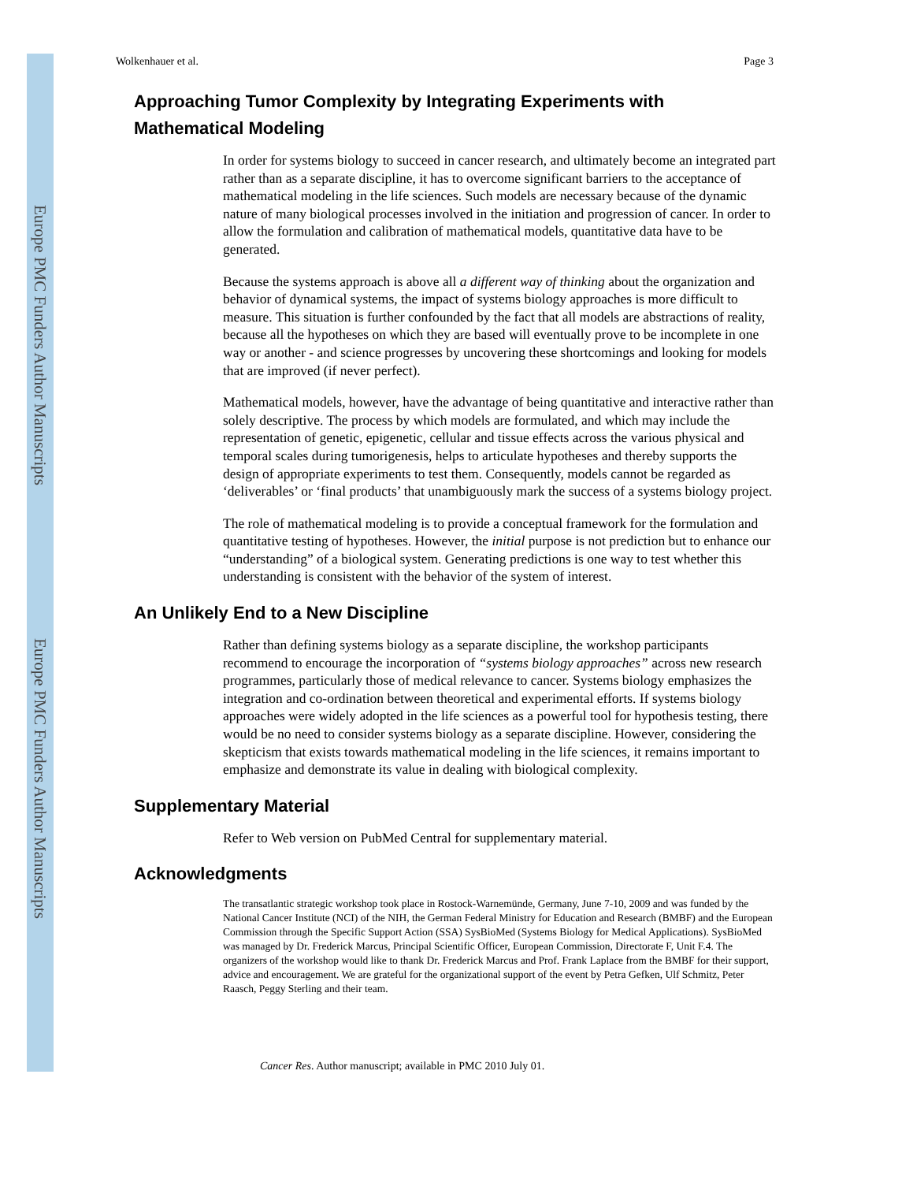Europe PMC Funders Author Manuscripts
Europe PMC Funders Author Manuscripts
Wolkenhauer et al. Page 3
Approaching Tumor Complexity by Integrating Experiments with Mathematical Modeling
In order for systems biology to succeed in cancer research, and ultimately become an integrated part rather than as a separate discipline, it has to overcome significant barriers to the acceptance of mathematical modeling in the life sciences. Such models are necessary because of the dynamic nature of many biological processes involved in the initiation and progression of cancer. In order to allow the formulation and calibration of mathematical models, quantitative data have to be generated.
Because the systems approach is above all a different way of thinking about the organization and behavior of dynamical systems, the impact of systems biology approaches is more difficult to measure. This situation is further confounded by the fact that all models are abstractions of reality, because all the hypotheses on which they are based will eventually prove to be incomplete in one way or another - and science progresses by uncovering these shortcomings and looking for models that are improved (if never perfect).
Mathematical models, however, have the advantage of being quantitative and interactive rather than solely descriptive. The process by which models are formulated, and which may include the representation of genetic, epigenetic, cellular and tissue effects across the various physical and temporal scales during tumorigenesis, helps to articulate hypotheses and thereby supports the design of appropriate experiments to test them. Consequently, models cannot be regarded as ‘deliverables’ or ‘final products’ that unambiguously mark the success of a systems biology project.
The role of mathematical modeling is to provide a conceptual framework for the formulation and quantitative testing of hypotheses. However, the initial purpose is not prediction but to enhance our “understanding” of a biological system. Generating predictions is one way to test whether this understanding is consistent with the behavior of the system of interest.
An Unlikely End to a New Discipline
Rather than defining systems biology as a separate discipline, the workshop participants recommend to encourage the incorporation of “systems biology approaches” across new research programmes, particularly those of medical relevance to cancer. Systems biology emphasizes the integration and co-ordination between theoretical and experimental efforts. If systems biology approaches were widely adopted in the life sciences as a powerful tool for hypothesis testing, there would be no need to consider systems biology as a separate discipline. However, considering the skepticism that exists towards mathematical modeling in the life sciences, it remains important to emphasize and demonstrate its value in dealing with biological complexity.
Supplementary Material
Refer to Web version on PubMed Central for supplementary material.
Acknowledgments
The transatlantic strategic workshop took place in Rostock-Warnemünde, Germany, June 7-10, 2009 and was funded by the National Cancer Institute (NCI) of the NIH, the German Federal Ministry for Education and Research (BMBF) and the European Commission through the Specific Support Action (SSA) SysBioMed (Systems Biology for Medical Applications). SysBioMed was managed by Dr. Frederick Marcus, Principal Scientific Officer, European Commission, Directorate F, Unit F.4. The organizers of the workshop would like to thank Dr. Frederick Marcus and Prof. Frank Laplace from the BMBF for their support, advice and encouragement. We are grateful for the organizational support of the event by Petra Gefken, Ulf Schmitz, Peter Raasch, Peggy Sterling and their team.
Cancer Res. Author manuscript; available in PMC 2010 July 01.